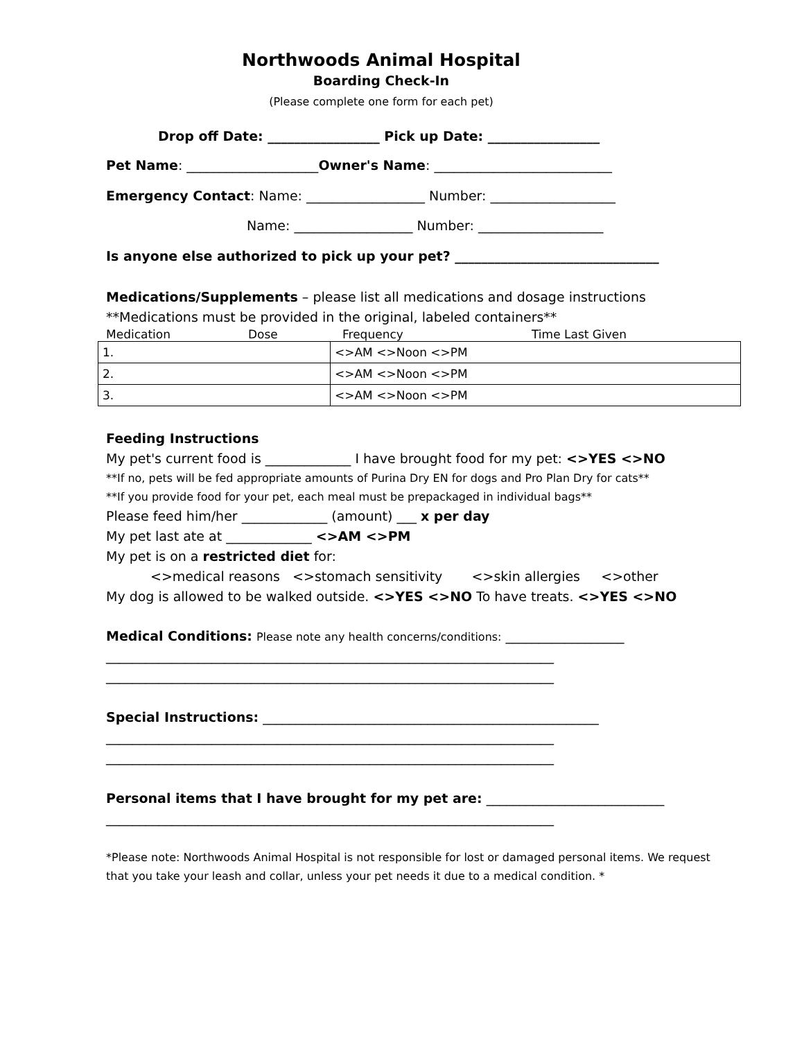Northwoods Animal Hospital
Boarding Check-In
(Please complete one form for each pet)
Drop off Date: _________________ Pick up Date: _________________
Pet Name: ____________________Owner's Name: ___________________________
Emergency Contact: Name: __________________ Number: ___________________
Name: __________________ Number: ___________________
Is anyone else authorized to pick up your pet? _______________________________
Medications/Supplements – please list all medications and dosage instructions
**Medications must be provided in the original, labeled containers**
Medication Dose Frequency Time Last Given
| 1. | <>AM <>Noon <>PM |
| 2. | <>AM <>Noon <>PM |
| 3. | <>AM <>Noon <>PM |
Feeding Instructions
My pet's current food is _____________ I have brought food for my pet: <>YES <>NO
**If no, pets will be fed appropriate amounts of Purina Dry EN for dogs and Pro Plan Dry for cats**
**If you provide food for your pet, each meal must be prepackaged in individual bags**
Please feed him/her _____________ (amount) ___ x per day
My pet last ate at _____________ <>AM <>PM
My pet is on a restricted diet for:
<>medical reasons <>stomach sensitivity <>skin allergies <>other
My dog is allowed to be walked outside. <>YES <>NO To have treats. <>YES <>NO
Medical Conditions: Please note any health concerns/conditions: __________________
____________________________________________________________________
____________________________________________________________________
Special Instructions: ___________________________________________________
____________________________________________________________________
____________________________________________________________________
Personal items that I have brought for my pet are: ___________________________
____________________________________________________________________
*Please note: Northwoods Animal Hospital is not responsible for lost or damaged personal items. We request that you take your leash and collar, unless your pet needs it due to a medical condition. *